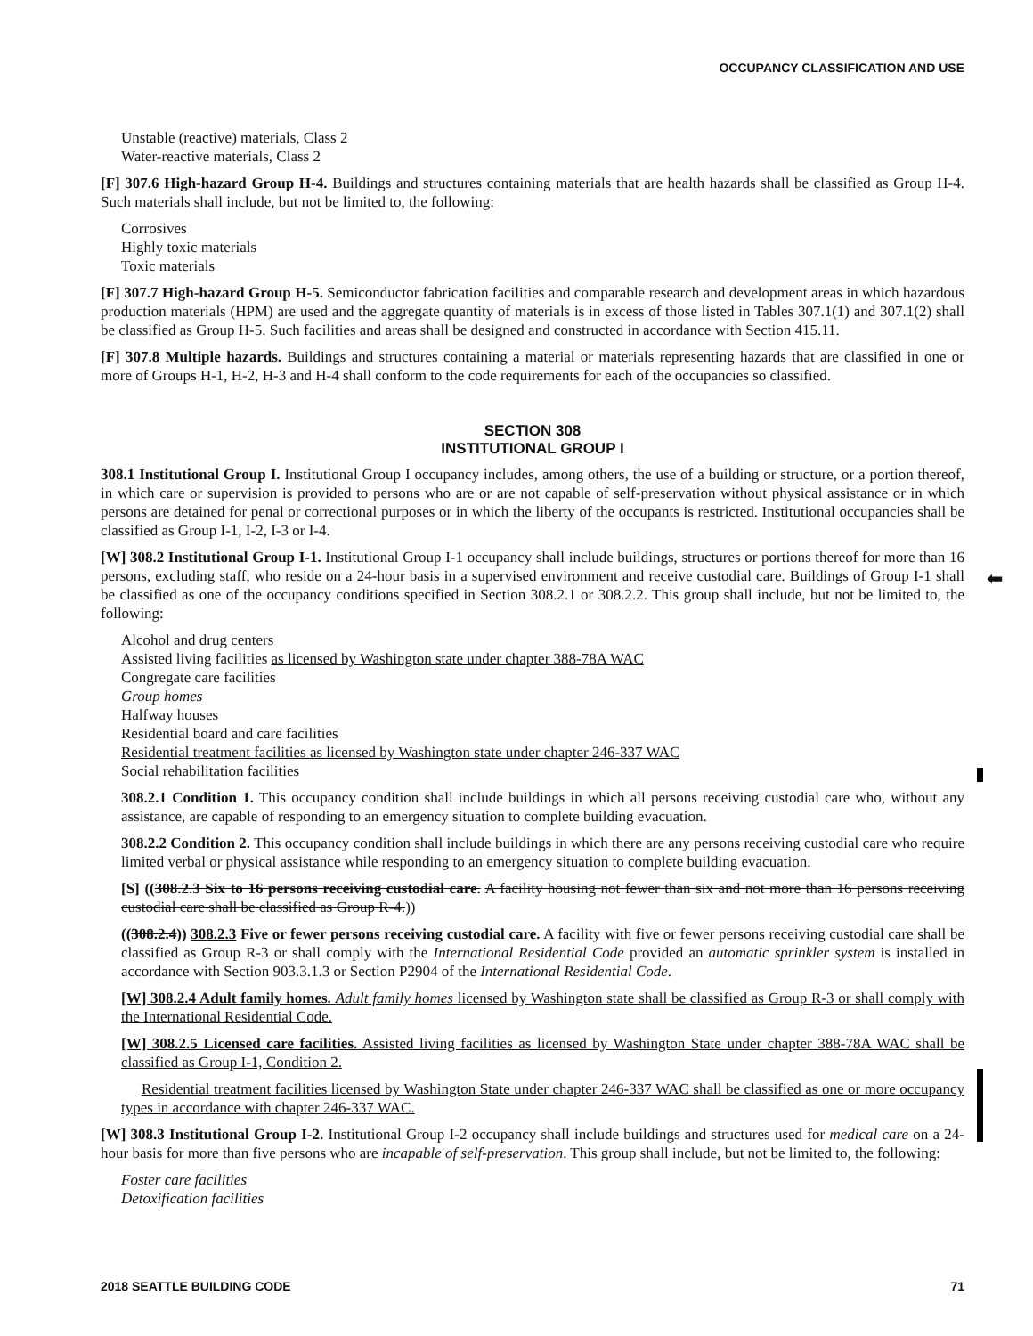OCCUPANCY CLASSIFICATION AND USE
⬅
Unstable (reactive) materials, Class 2
Water-reactive materials, Class 2
[F] 307.6 High-hazard Group H-4. Buildings and structures containing materials that are health hazards shall be classified as Group H-4. Such materials shall include, but not be limited to, the following:
Corrosives
Highly toxic materials
Toxic materials
[F] 307.7 High-hazard Group H-5. Semiconductor fabrication facilities and comparable research and development areas in which hazardous production materials (HPM) are used and the aggregate quantity of materials is in excess of those listed in Tables 307.1(1) and 307.1(2) shall be classified as Group H-5. Such facilities and areas shall be designed and constructed in accordance with Section 415.11.
[F] 307.8 Multiple hazards. Buildings and structures containing a material or materials representing hazards that are classified in one or more of Groups H-1, H-2, H-3 and H-4 shall conform to the code requirements for each of the occupancies so classified.
SECTION 308
INSTITUTIONAL GROUP I
308.1 Institutional Group I. Institutional Group I occupancy includes, among others, the use of a building or structure, or a portion thereof, in which care or supervision is provided to persons who are or are not capable of self-preservation without physical assistance or in which persons are detained for penal or correctional purposes or in which the liberty of the occupants is restricted. Institutional occupancies shall be classified as Group I-1, I-2, I-3 or I-4.
[W] 308.2 Institutional Group I-1. Institutional Group I-1 occupancy shall include buildings, structures or portions thereof for more than 16 persons, excluding staff, who reside on a 24-hour basis in a supervised environment and receive custodial care. Buildings of Group I-1 shall be classified as one of the occupancy conditions specified in Section 308.2.1 or 308.2.2. This group shall include, but not be limited to, the following:
Alcohol and drug centers
Assisted living facilities as licensed by Washington state under chapter 388-78A WAC
Congregate care facilities
Group homes
Halfway houses
Residential board and care facilities
Residential treatment facilities as licensed by Washington state under chapter 246-337 WAC
Social rehabilitation facilities
308.2.1 Condition 1. This occupancy condition shall include buildings in which all persons receiving custodial care who, without any assistance, are capable of responding to an emergency situation to complete building evacuation.
308.2.2 Condition 2. This occupancy condition shall include buildings in which there are any persons receiving custodial care who require limited verbal or physical assistance while responding to an emergency situation to complete building evacuation.
[S] ((308.2.3 Six to 16 persons receiving custodial care. A facility housing not fewer than six and not more than 16 persons receiving custodial care shall be classified as Group R-4.))
((308.2.4)) 308.2.3 Five or fewer persons receiving custodial care. A facility with five or fewer persons receiving custodial care shall be classified as Group R-3 or shall comply with the International Residential Code provided an automatic sprinkler system is installed in accordance with Section 903.3.1.3 or Section P2904 of the International Residential Code.
[W] 308.2.4 Adult family homes. Adult family homes licensed by Washington state shall be classified as Group R-3 or shall comply with the International Residential Code.
[W] 308.2.5 Licensed care facilities. Assisted living facilities as licensed by Washington State under chapter 388-78A WAC shall be classified as Group I-1, Condition 2.
Residential treatment facilities licensed by Washington State under chapter 246-337 WAC shall be classified as one or more occupancy types in accordance with chapter 246-337 WAC.
[W] 308.3 Institutional Group I-2. Institutional Group I-2 occupancy shall include buildings and structures used for medical care on a 24-hour basis for more than five persons who are incapable of self-preservation. This group shall include, but not be limited to, the following:
Foster care facilities
Detoxification facilities
2018 SEATTLE BUILDING CODE 71